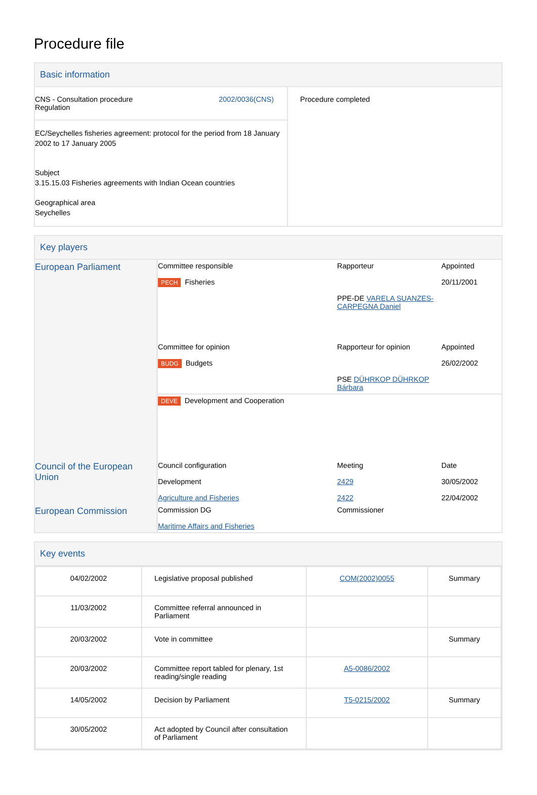Procedure file
Basic information
| CNS - Consultation procedure Regulation 2002/0036(CNS) EC/Seychelles fisheries agreement: protocol for the period from 18 January 2002 to 17 January 2005 Subject 3.15.15.03 Fisheries agreements with Indian Ocean countries Geographical area Seychelles | Procedure completed |
Key players
| European Parliament | Committee responsible PECH Fisheries | Rapporteur PPE-DE VARELA SUANZES-CARPEGNA Daniel | Appointed 20/11/2001 |
| | Committee for opinion BUDG Budgets | Rapporteur for opinion PSE DÜHRKOP DÜHRKOP Bárbara | Appointed 26/02/2002 |
| | DEVE Development and Cooperation | | |
| Council of the European Union | Council configuration Development Agriculture and Fisheries | Meeting 2429 2422 | Date 30/05/2002 22/04/2002 |
| European Commission | Commission DG Maritime Affairs and Fisheries | Commissioner | |
Key events
| 04/02/2002 | Legislative proposal published | COM(2002)0055 | Summary |
| 11/03/2002 | Committee referral announced in Parliament | | |
| 20/03/2002 | Vote in committee | | Summary |
| 20/03/2002 | Committee report tabled for plenary, 1st reading/single reading | A5-0086/2002 | |
| 14/05/2002 | Decision by Parliament | T5-0215/2002 | Summary |
| 30/05/2002 | Act adopted by Council after consultation of Parliament | | |